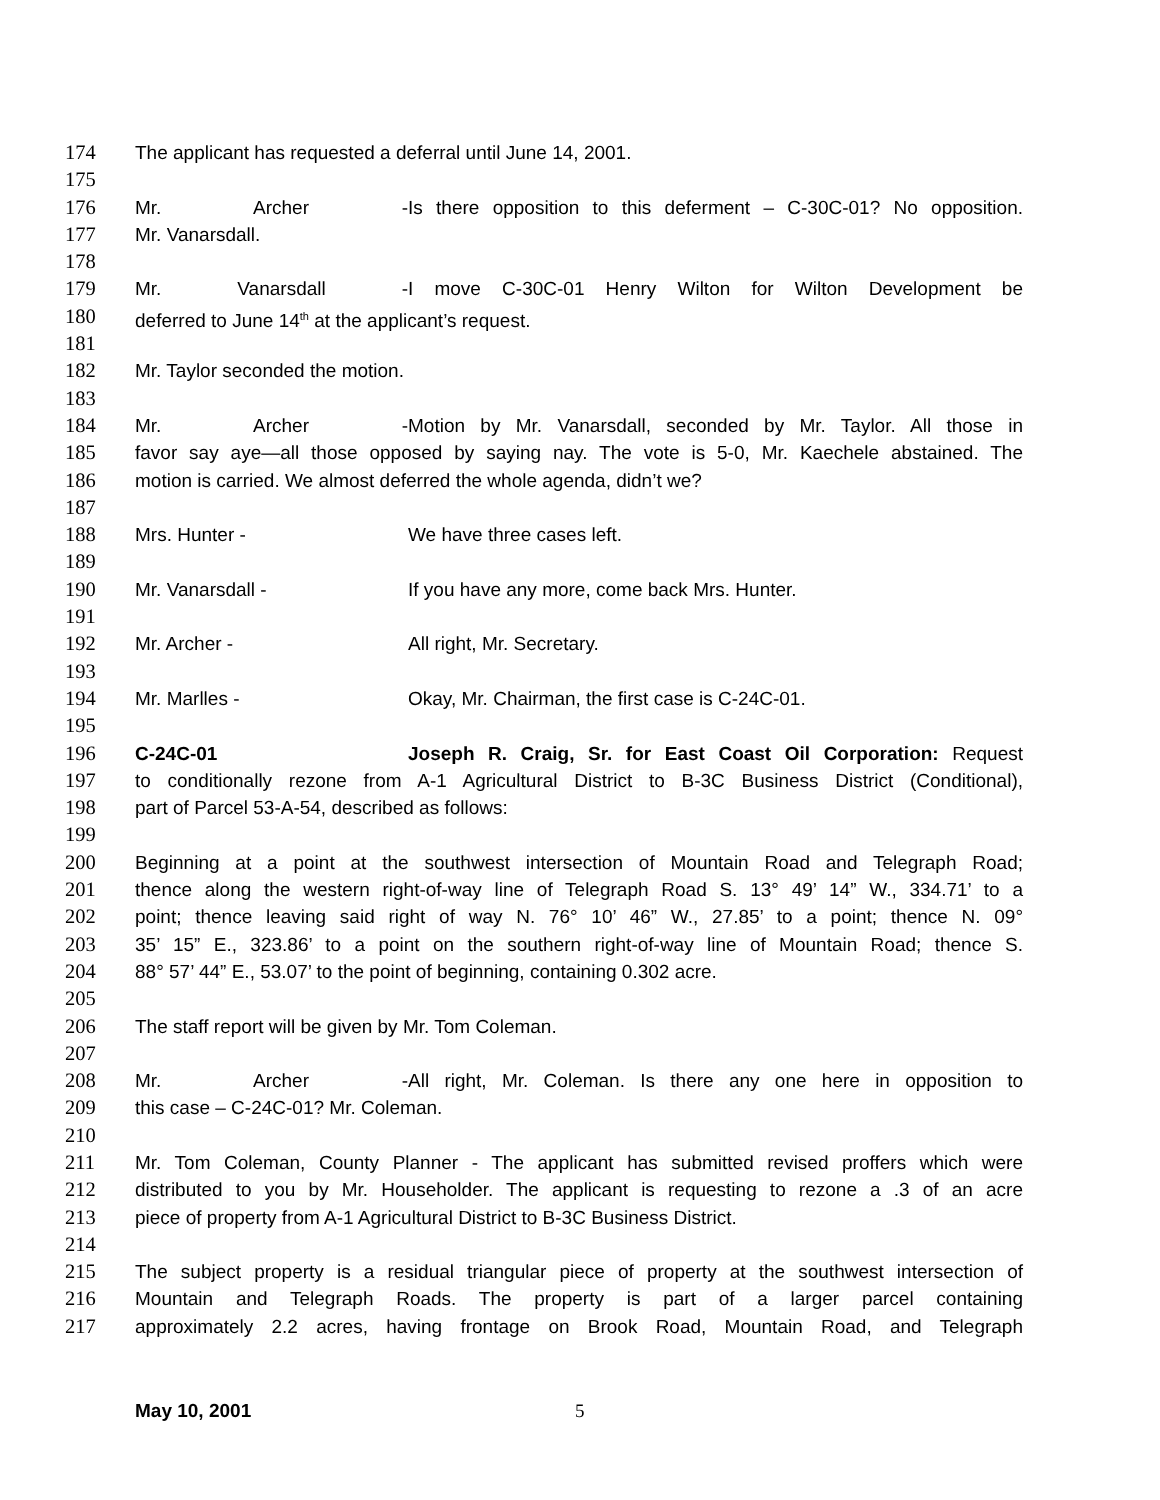174 The applicant has requested a deferral until June 14, 2001.
175
176 Mr. Archer - Is there opposition to this deferment – C-30C-01? No opposition.
177 Mr. Vanarsdall.
178
179 Mr. Vanarsdall - I move C-30C-01 Henry Wilton for Wilton Development be
180 deferred to June 14<sup>th</sup> at the applicant’s request.
181
182 Mr. Taylor seconded the motion.
183
184 Mr. Archer - Motion by Mr. Vanarsdall, seconded by Mr. Taylor. All those in
185 favor say aye—all those opposed by saying nay. The vote is 5-0, Mr. Kaechele abstained. The
186 motion is carried. We almost deferred the whole agenda, didn’t we?
187
188 Mrs. Hunter - We have three cases left.
189
190 Mr. Vanarsdall - If you have any more, come back Mrs. Hunter.
191
192 Mr. Archer - All right, Mr. Secretary.
193
194 Mr. Marlles - Okay, Mr. Chairman, the first case is C-24C-01.
195
196 C-24C-01 Joseph R. Craig, Sr. for East Coast Oil Corporation: Request
197 to conditionally rezone from A-1 Agricultural District to B-3C Business District (Conditional),
198 part of Parcel 53-A-54, described as follows:
199
200 Beginning at a point at the southwest intersection of Mountain Road and Telegraph Road;
201 thence along the western right-of-way line of Telegraph Road S. 13° 49’ 14” W., 334.71’ to a
202 point; thence leaving said right of way N. 76° 10’ 46” W., 27.85’ to a point; thence N. 09°
203 35’ 15” E., 323.86’ to a point on the southern right-of-way line of Mountain Road; thence S.
204 88° 57’ 44” E., 53.07’ to the point of beginning, containing 0.302 acre.
205
206 The staff report will be given by Mr. Tom Coleman.
207
208 Mr. Archer - All right, Mr. Coleman. Is there any one here in opposition to
209 this case – C-24C-01? Mr. Coleman.
210
211 Mr. Tom Coleman, County Planner - The applicant has submitted revised proffers which were
212 distributed to you by Mr. Householder. The applicant is requesting to rezone a .3 of an acre
213 piece of property from A-1 Agricultural District to B-3C Business District.
214
215 The subject property is a residual triangular piece of property at the southwest intersection of
216 Mountain and Telegraph Roads. The property is part of a larger parcel containing
217 approximately 2.2 acres, having frontage on Brook Road, Mountain Road, and Telegraph
May 10, 2001 5